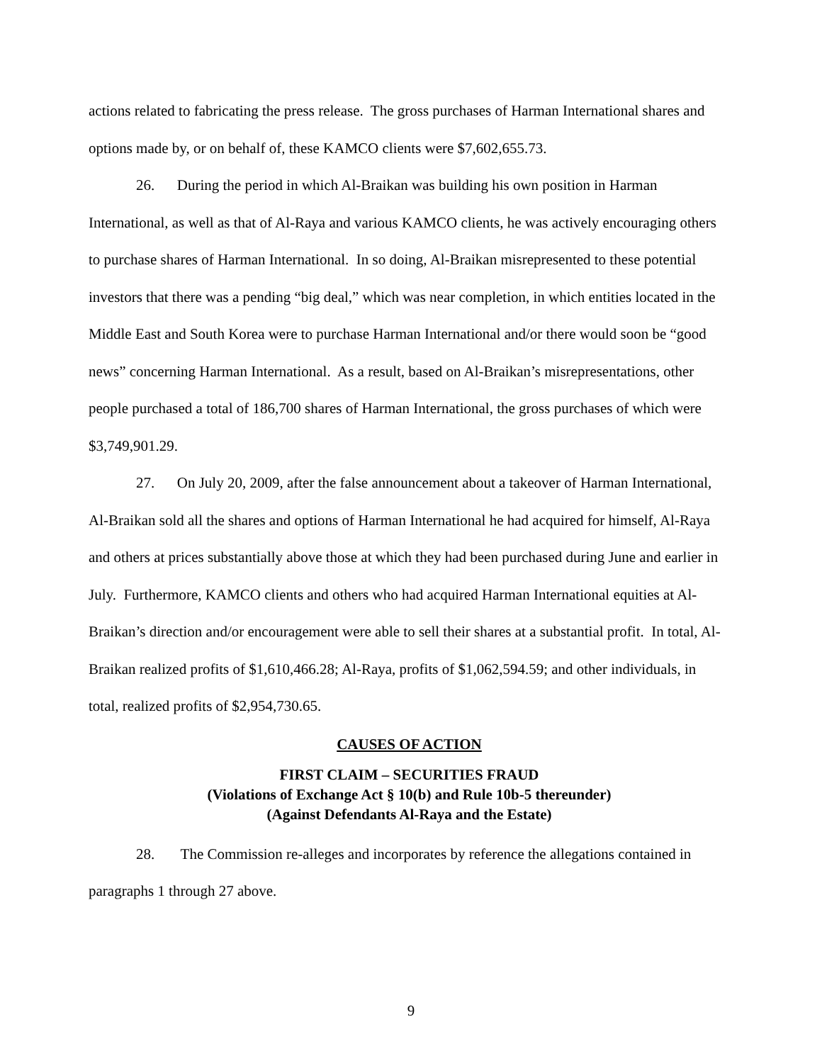actions related to fabricating the press release. The gross purchases of Harman International shares and options made by, or on behalf of, these KAMCO clients were $7,602,655.73.
26. During the period in which Al-Braikan was building his own position in Harman International, as well as that of Al-Raya and various KAMCO clients, he was actively encouraging others to purchase shares of Harman International. In so doing, Al-Braikan misrepresented to these potential investors that there was a pending “big deal,” which was near completion, in which entities located in the Middle East and South Korea were to purchase Harman International and/or there would soon be “good news” concerning Harman International. As a result, based on Al-Braikan’s misrepresentations, other people purchased a total of 186,700 shares of Harman International, the gross purchases of which were $3,749,901.29.
27. On July 20, 2009, after the false announcement about a takeover of Harman International, Al-Braikan sold all the shares and options of Harman International he had acquired for himself, Al-Raya and others at prices substantially above those at which they had been purchased during June and earlier in July. Furthermore, KAMCO clients and others who had acquired Harman International equities at Al-Braikan’s direction and/or encouragement were able to sell their shares at a substantial profit. In total, Al-Braikan realized profits of $1,610,466.28; Al-Raya, profits of $1,062,594.59; and other individuals, in total, realized profits of $2,954,730.65.
CAUSES OF ACTION
FIRST CLAIM – SECURITIES FRAUD
(Violations of Exchange Act § 10(b) and Rule 10b-5 thereunder)
(Against Defendants Al-Raya and the Estate)
28. The Commission re-alleges and incorporates by reference the allegations contained in paragraphs 1 through 27 above.
9